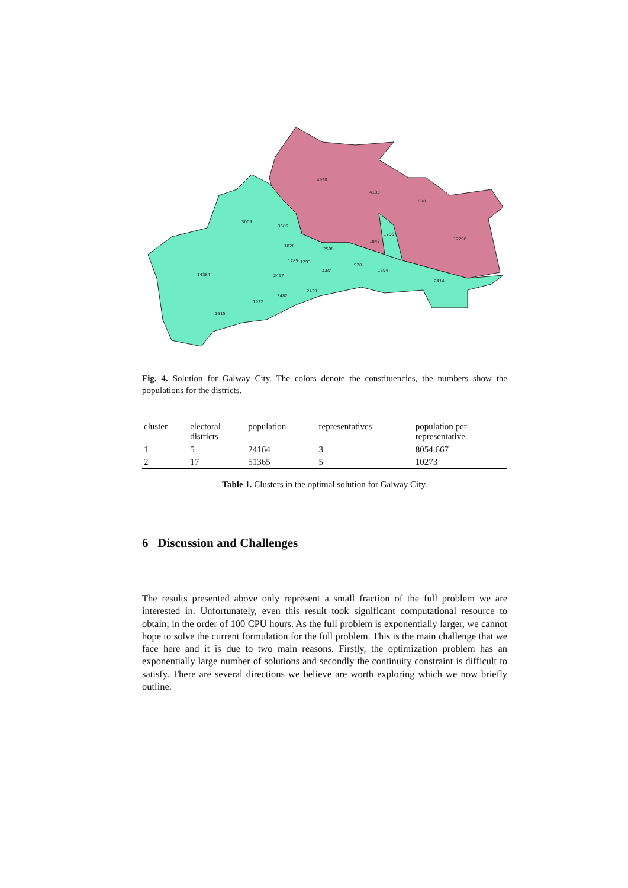4990
4135
898
12298
3009
3686
1796
1843
1820
2598
1785
1293
920
14384
4461
1394
2457
2414
2429
3482
1922
1515
Fig. 4. Solution for Galway City. The colors denote the constituencies, the numbers show the populations for the districts.
| cluster | electoral districts | population | representatives | population per representative |
| --- | --- | --- | --- | --- |
| 1 | 5 | 24164 | 3 | 8054.667 |
| 2 | 17 | 51365 | 5 | 10273 |
Table 1. Clusters in the optimal solution for Galway City.
6 Discussion and Challenges
The results presented above only represent a small fraction of the full problem we are interested in. Unfortunately, even this result took significant computational resource to obtain; in the order of 100 CPU hours. As the full problem is exponentially larger, we cannot hope to solve the current formulation for the full problem. This is the main challenge that we face here and it is due to two main reasons. Firstly, the optimization problem has an exponentially large number of solutions and secondly the continuity constraint is difficult to satisfy. There are several directions we believe are worth exploring which we now briefly outline.